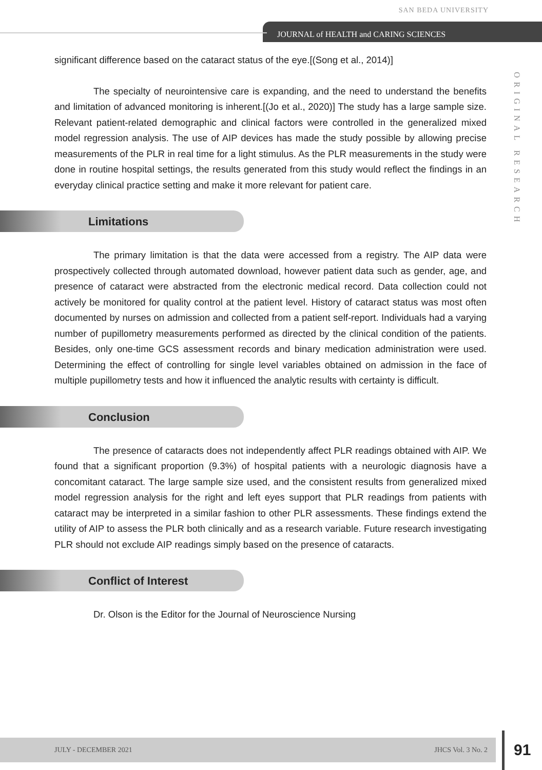SAN BEDA UNIVERSITY
JOURNAL of HEALTH and CARING SCIENCES
ORIGINAL RESEARCH
significant difference based on the cataract status of the eye.[(Song et al., 2014)]
The specialty of neurointensive care is expanding, and the need to understand the benefits and limitation of advanced monitoring is inherent.[(Jo et al., 2020)] The study has a large sample size. Relevant patient-related demographic and clinical factors were controlled in the generalized mixed model regression analysis. The use of AIP devices has made the study possible by allowing precise measurements of the PLR in real time for a light stimulus. As the PLR measurements in the study were done in routine hospital settings, the results generated from this study would reflect the findings in an everyday clinical practice setting and make it more relevant for patient care.
Limitations
The primary limitation is that the data were accessed from a registry. The AIP data were prospectively collected through automated download, however patient data such as gender, age, and presence of cataract were abstracted from the electronic medical record. Data collection could not actively be monitored for quality control at the patient level. History of cataract status was most often documented by nurses on admission and collected from a patient self-report. Individuals had a varying number of pupillometry measurements performed as directed by the clinical condition of the patients. Besides, only one-time GCS assessment records and binary medication administration were used. Determining the effect of controlling for single level variables obtained on admission in the face of multiple pupillometry tests and how it influenced the analytic results with certainty is difficult.
Conclusion
The presence of cataracts does not independently affect PLR readings obtained with AIP. We found that a significant proportion (9.3%) of hospital patients with a neurologic diagnosis have a concomitant cataract. The large sample size used, and the consistent results from generalized mixed model regression analysis for the right and left eyes support that PLR readings from patients with cataract may be interpreted in a similar fashion to other PLR assessments. These findings extend the utility of AIP to assess the PLR both clinically and as a research variable. Future research investigating PLR should not exclude AIP readings simply based on the presence of cataracts.
Conflict of Interest
Dr. Olson is the Editor for the Journal of Neuroscience Nursing
JULY - DECEMBER 2021 JHCS Vol. 3 No. 2 91